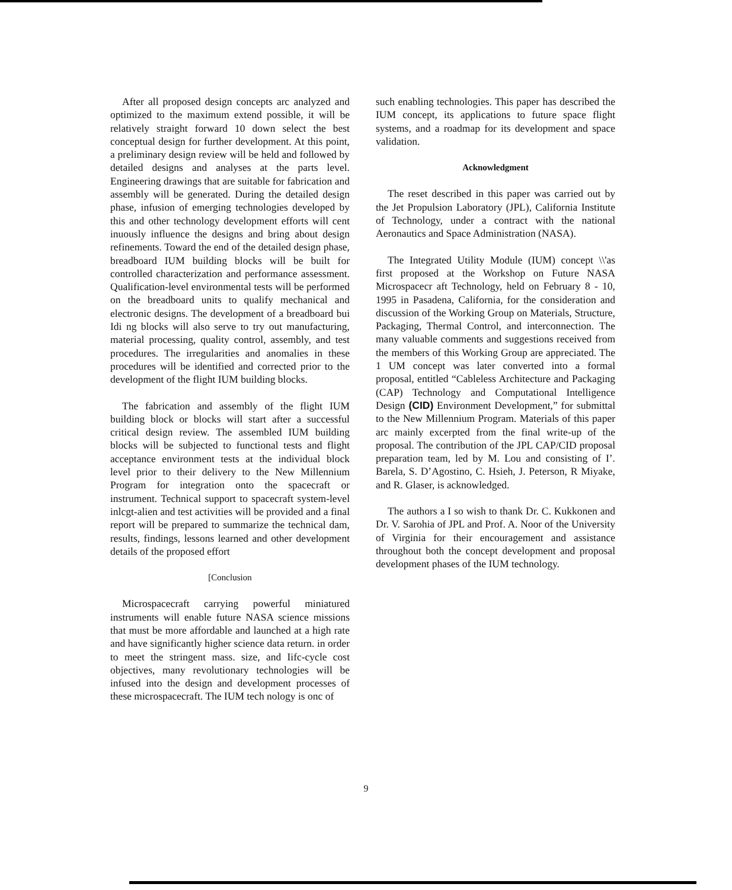After all proposed design concepts arc analyzed and optimized to the maximum extend possible, it will be relatively straight forward 10 down select the best conceptual design for further development. At this point, a preliminary design review will be held and followed by detailed designs and analyses at the parts level. Engineering drawings that are suitable for fabrication and assembly will be generated. During the detailed design phase, infusion of emerging technologies developed by this and other technology development efforts will cent inuously influence the designs and bring about design refinements. Toward the end of the detailed design phase, breadboard IUM building blocks will be built for controlled characterization and performance assessment. Qualification-level environmental tests will be performed on the breadboard units to qualify mechanical and electronic designs. The development of a breadboard bui Idi ng blocks will also serve to try out manufacturing, material processing, quality control, assembly, and test procedures. The irregularities and anomalies in these procedures will be identified and corrected prior to the development of the flight IUM building blocks.
The fabrication and assembly of the flight IUM building block or blocks will start after a successful critical design review. The assembled IUM building blocks will be subjected to functional tests and flight acceptance environment tests at the individual block level prior to their delivery to the New Millennium Program for integration onto the spacecraft or instrument. Technical support to spacecraft system-level inlcgt-alien and test activities will be provided and a final report will be prepared to summarize the technical dam, results, findings, lessons learned and other development details of the proposed effort
[Conclusion
Microspacecraft carrying powerful miniatured instruments will enable future NASA science missions that must be more affordable and launched at a high rate and have significantly higher science data return. in order to meet the stringent mass. size, and Iifc-cycle cost objectives, many revolutionary technologies will be infused into the design and development processes of these microspacecraft. The IUM tech nology is onc of
such enabling technologies. This paper has described the IUM concept, its applications to future space flight systems, and a roadmap for its development and space validation.
Acknowledgment
The reset described in this paper was carried out by the Jet Propulsion Laboratory (JPL), California Institute of Technology, under a contract with the national Aeronautics and Space Administration (NASA).
The Integrated Utility Module (IUM) concept \\'as first proposed at the Workshop on Future NASA Microspacecr aft Technology, held on February 8 - 10, 1995 in Pasadena, California, for the consideration and discussion of the Working Group on Materials, Structure, Packaging, Thermal Control, and interconnection. The many valuable comments and suggestions received from the members of this Working Group are appreciated. The 1 UM concept was later converted into a formal proposal, entitled “Cableless Architecture and Packaging (CAP) Technology and Computational Intelligence Design (CID) Environment Development,” for submittal to the New Millennium Program. Materials of this paper arc mainly excerpted from the final write-up of the proposal. The contribution of the JPL CAP/CID proposal preparation team, led by M. Lou and consisting of I’. Barela, S. D’Agostino, C. Hsieh, J. Peterson, R Miyake, and R. Glaser, is acknowledged.
The authors a I so wish to thank Dr. C. Kukkonen and Dr. V. Sarohia of JPL and Prof. A. Noor of the University of Virginia for their encouragement and assistance throughout both the concept development and proposal development phases of the IUM technology.
9